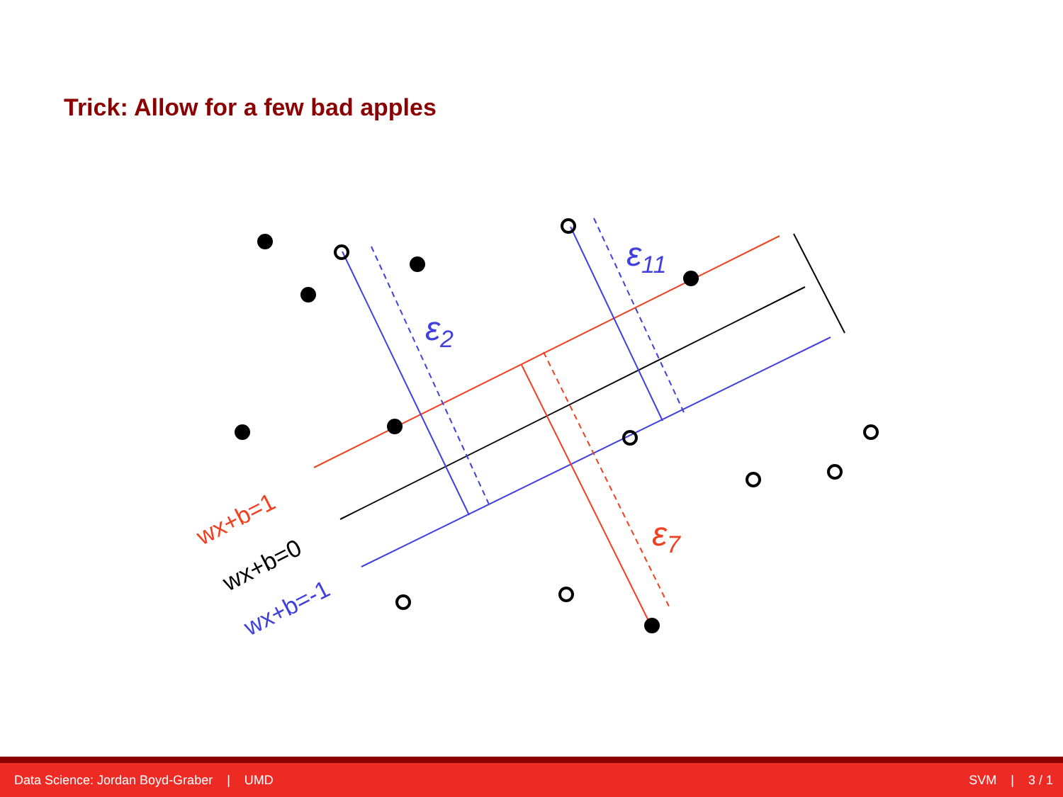Trick: Allow for a few bad apples
ε2
ε11
ε7
wx+b=1
wx+b=0
wx+b=-1
Data Science: Jordan Boyd-Graber | UMD SVM | 3 / 1